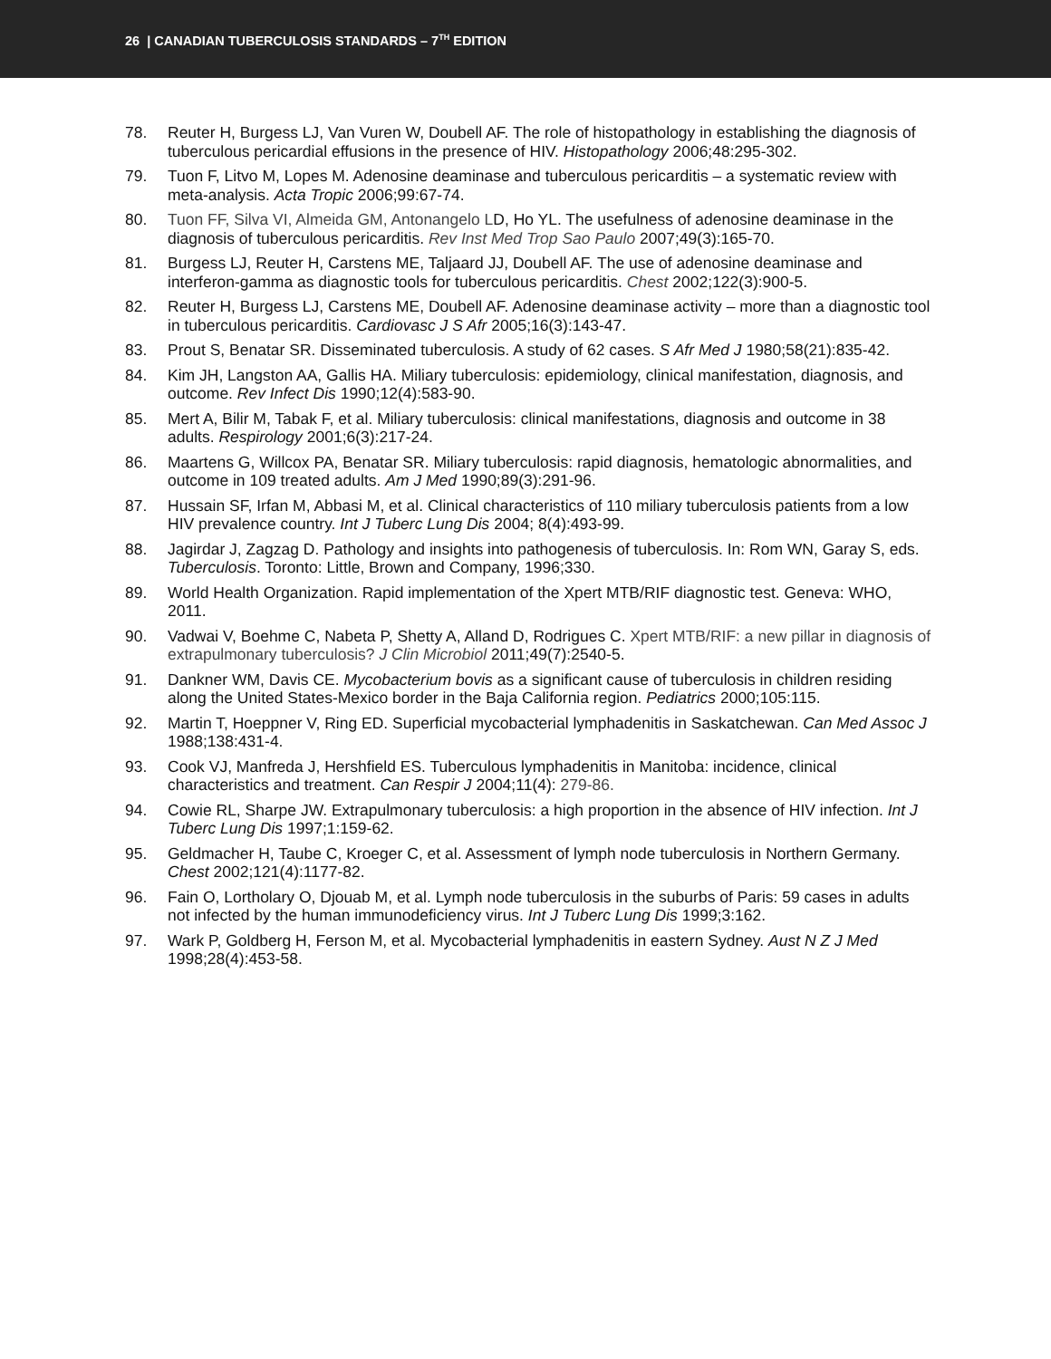26 | CANADIAN TUBERCULOSIS STANDARDS – 7<sup>TH</sup> EDITION
78. Reuter H, Burgess LJ, Van Vuren W, Doubell AF. The role of histopathology in establishing the diagnosis of tuberculous pericardial effusions in the presence of HIV. Histopathology 2006;48:295-302.
79. Tuon F, Litvo M, Lopes M. Adenosine deaminase and tuberculous pericarditis – a systematic review with meta-analysis. Acta Tropic 2006;99:67-74.
80. Tuon FF, Silva VI, Almeida GM, Antonangelo LD, Ho YL. The usefulness of adenosine deaminase in the diagnosis of tuberculous pericarditis. Rev Inst Med Trop Sao Paulo 2007;49(3):165-70.
81. Burgess LJ, Reuter H, Carstens ME, Taljaard JJ, Doubell AF. The use of adenosine deaminase and interferon-gamma as diagnostic tools for tuberculous pericarditis. Chest 2002;122(3):900-5.
82. Reuter H, Burgess LJ, Carstens ME, Doubell AF. Adenosine deaminase activity – more than a diagnostic tool in tuberculous pericarditis. Cardiovasc J S Afr 2005;16(3):143-47.
83. Prout S, Benatar SR. Disseminated tuberculosis. A study of 62 cases. S Afr Med J 1980;58(21):835-42.
84. Kim JH, Langston AA, Gallis HA. Miliary tuberculosis: epidemiology, clinical manifestation, diagnosis, and outcome. Rev Infect Dis 1990;12(4):583-90.
85. Mert A, Bilir M, Tabak F, et al. Miliary tuberculosis: clinical manifestations, diagnosis and outcome in 38 adults. Respirology 2001;6(3):217-24.
86. Maartens G, Willcox PA, Benatar SR. Miliary tuberculosis: rapid diagnosis, hematologic abnormalities, and outcome in 109 treated adults. Am J Med 1990;89(3):291-96.
87. Hussain SF, Irfan M, Abbasi M, et al. Clinical characteristics of 110 miliary tuberculosis patients from a low HIV prevalence country. Int J Tuberc Lung Dis 2004; 8(4):493-99.
88. Jagirdar J, Zagzag D. Pathology and insights into pathogenesis of tuberculosis. In: Rom WN, Garay S, eds. Tuberculosis. Toronto: Little, Brown and Company, 1996;330.
89. World Health Organization. Rapid implementation of the Xpert MTB/RIF diagnostic test. Geneva: WHO, 2011.
90. Vadwai V, Boehme C, Nabeta P, Shetty A, Alland D, Rodrigues C. Xpert MTB/RIF: a new pillar in diagnosis of extrapulmonary tuberculosis? J Clin Microbiol 2011;49(7):2540-5.
91. Dankner WM, Davis CE. Mycobacterium bovis as a significant cause of tuberculosis in children residing along the United States-Mexico border in the Baja California region. Pediatrics 2000;105:115.
92. Martin T, Hoeppner V, Ring ED. Superficial mycobacterial lymphadenitis in Saskatchewan. Can Med Assoc J 1988;138:431-4.
93. Cook VJ, Manfreda J, Hershfield ES. Tuberculous lymphadenitis in Manitoba: incidence, clinical characteristics and treatment. Can Respir J 2004;11(4): 279-86.
94. Cowie RL, Sharpe JW. Extrapulmonary tuberculosis: a high proportion in the absence of HIV infection. Int J Tuberc Lung Dis 1997;1:159-62.
95. Geldmacher H, Taube C, Kroeger C, et al. Assessment of lymph node tuberculosis in Northern Germany. Chest 2002;121(4):1177-82.
96. Fain O, Lortholary O, Djouab M, et al. Lymph node tuberculosis in the suburbs of Paris: 59 cases in adults not infected by the human immunodeficiency virus. Int J Tuberc Lung Dis 1999;3:162.
97. Wark P, Goldberg H, Ferson M, et al. Mycobacterial lymphadenitis in eastern Sydney. Aust N Z J Med 1998;28(4):453-58.